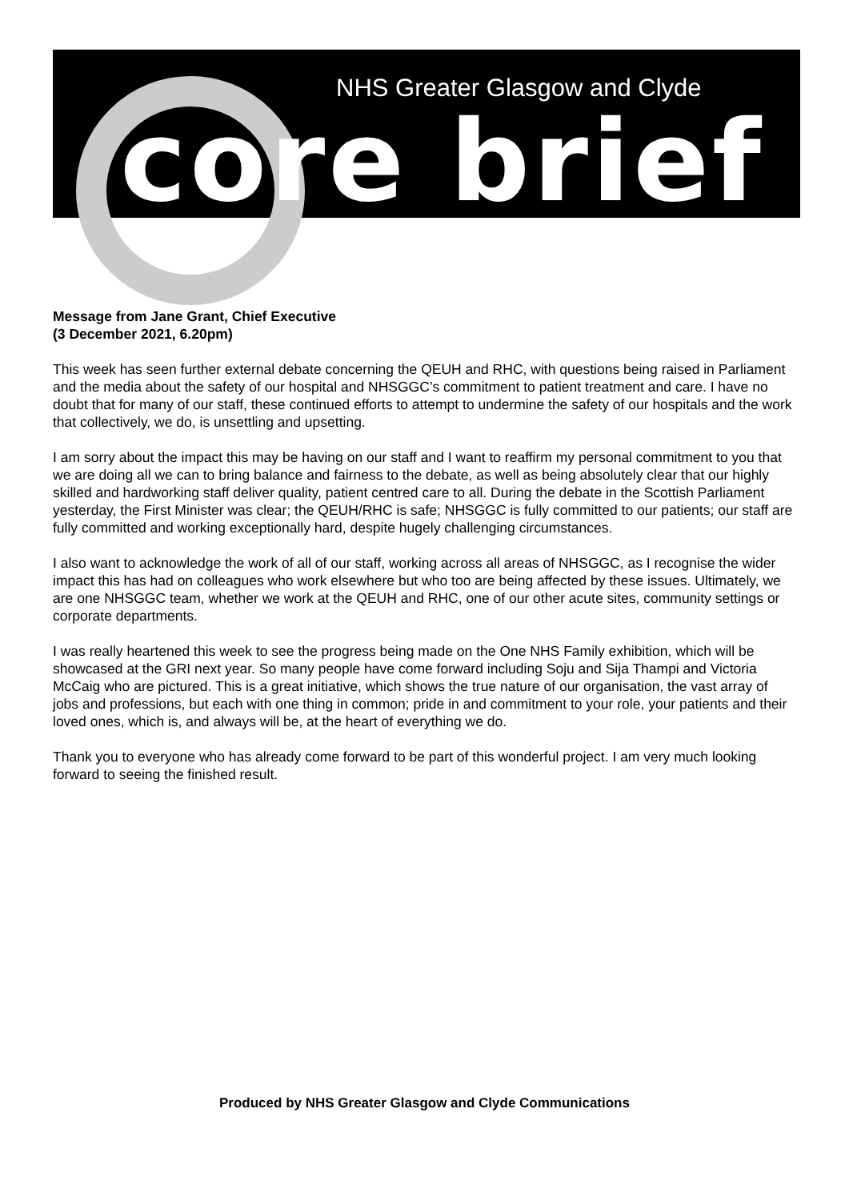NHS Greater Glasgow and Clyde
core brief
Message from Jane Grant, Chief Executive
(3 December 2021, 6.20pm)
This week has seen further external debate concerning the QEUH and RHC, with questions being raised in Parliament and the media about the safety of our hospital and NHSGGC’s commitment to patient treatment and care. I have no doubt that for many of our staff, these continued efforts to attempt to undermine the safety of our hospitals and the work that collectively, we do, is unsettling and upsetting.
I am sorry about the impact this may be having on our staff and I want to reaffirm my personal commitment to you that we are doing all we can to bring balance and fairness to the debate, as well as being absolutely clear that our highly skilled and hardworking staff deliver quality, patient centred care to all. During the debate in the Scottish Parliament yesterday, the First Minister was clear; the QEUH/RHC is safe; NHSGGC is fully committed to our patients; our staff are fully committed and working exceptionally hard, despite hugely challenging circumstances.
I also want to acknowledge the work of all of our staff, working across all areas of NHSGGC, as I recognise the wider impact this has had on colleagues who work elsewhere but who too are being affected by these issues. Ultimately, we are one NHSGGC team, whether we work at the QEUH and RHC, one of our other acute sites, community settings or corporate departments.
I was really heartened this week to see the progress being made on the One NHS Family exhibition, which will be showcased at the GRI next year. So many people have come forward including Soju and Sija Thampi and Victoria McCaig who are pictured. This is a great initiative, which shows the true nature of our organisation, the vast array of jobs and professions, but each with one thing in common; pride in and commitment to your role, your patients and their loved ones, which is, and always will be, at the heart of everything we do.
Thank you to everyone who has already come forward to be part of this wonderful project. I am very much looking forward to seeing the finished result.
Produced by NHS Greater Glasgow and Clyde Communications